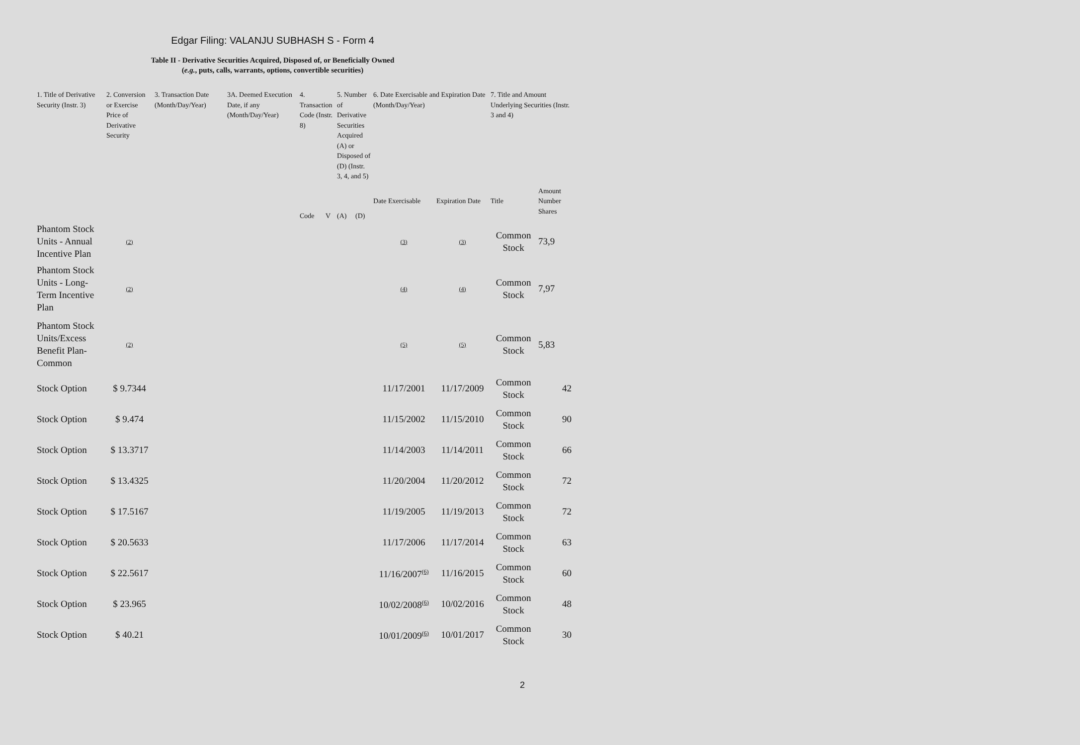Edgar Filing: VALANJU SUBHASH S - Form 4
Table II - Derivative Securities Acquired, Disposed of, or Beneficially Owned
(e.g., puts, calls, warrants, options, convertible securities)
| 1. Title of Derivative Security (Instr. 3) | 2. Conversion or Exercise Price of Derivative Security | 3. Transaction Date (Month/Day/Year) | 3A. Deemed Execution Date, if any (Month/Day/Year) | 4. Transaction Code (Instr. 8) | | 5. Number of Derivative Securities Acquired (A) or Disposed of (D) (Instr. 3, 4, and 5) | | 6. Date Exercisable and Expiration Date (Month/Day/Year) | | 7. Title and Amount Underlying Securities (Instr. 3 and 4) | |
| --- | --- | --- | --- | --- | --- | --- | --- | --- | --- | --- | --- |
| | | | | Code | V | (A) | (D) | Date Exercisable | Expiration Date | Title | Amount Number Shares |
| Phantom Stock Units - Annual Incentive Plan | (2) | | | | | | | (3) | (3) | Common Stock | 73,9 |
| Phantom Stock Units - Long-Term Incentive Plan | (2) | | | | | | | (4) | (4) | Common Stock | 7,97 |
| Phantom Stock Units/Excess Benefit Plan-Common | (2) | | | | | | | (5) | (5) | Common Stock | 5,83 |
| Stock Option | $ 9.7344 | | | | | | | 11/17/2001 | 11/17/2009 | Common Stock | 42 |
| Stock Option | $ 9.474 | | | | | | | 11/15/2002 | 11/15/2010 | Common Stock | 90 |
| Stock Option | $ 13.3717 | | | | | | | 11/14/2003 | 11/14/2011 | Common Stock | 66 |
| Stock Option | $ 13.4325 | | | | | | | 11/20/2004 | 11/20/2012 | Common Stock | 72 |
| Stock Option | $ 17.5167 | | | | | | | 11/19/2005 | 11/19/2013 | Common Stock | 72 |
| Stock Option | $ 20.5633 | | | | | | | 11/17/2006 | 11/17/2014 | Common Stock | 63 |
| Stock Option | $ 22.5617 | | | | | | | 11/16/2007<sup>(6)</sup> | 11/16/2015 | Common Stock | 60 |
| Stock Option | $ 23.965 | | | | | | | 10/02/2008<sup>(6)</sup> | 10/02/2016 | Common Stock | 48 |
| Stock Option | $ 40.21 | | | | | | | 10/01/2009<sup>(6)</sup> | 10/01/2017 | Common Stock | 30 |
2